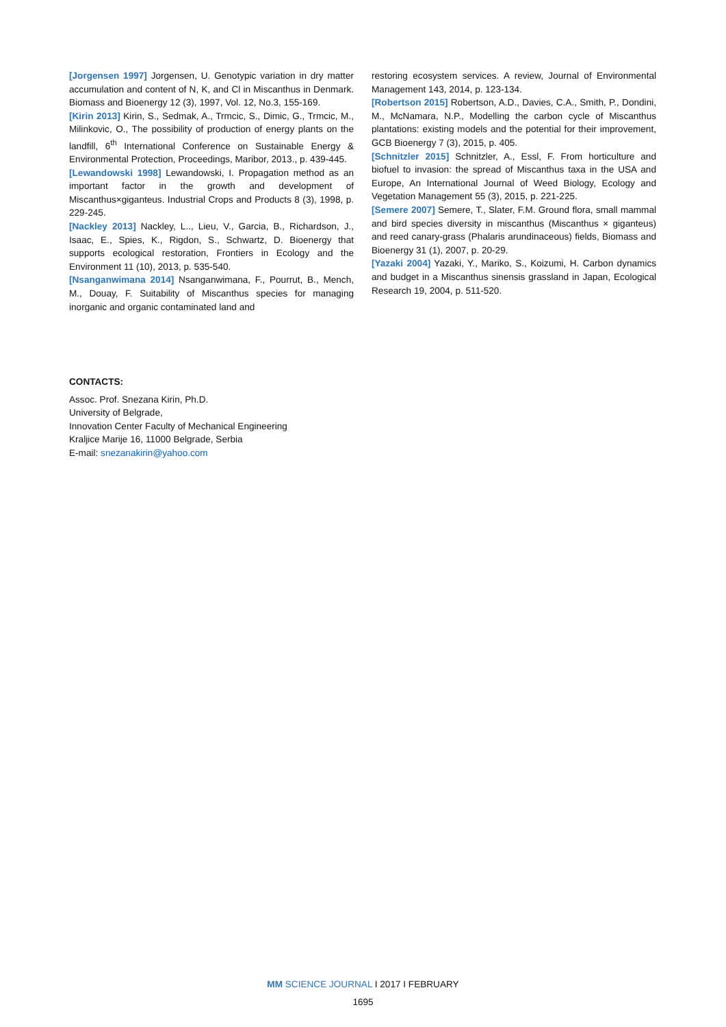[Jorgensen 1997] Jorgensen, U. Genotypic variation in dry matter accumulation and content of N, K, and Cl in Miscanthus in Denmark. Biomass and Bioenergy 12 (3), 1997, Vol. 12, No.3, 155-169.
[Kirin 2013] Kirin, S., Sedmak, A., Trmcic, S., Dimic, G., Trmcic, M., Milinkovic, O., The possibility of production of energy plants on the landfill, 6<sup>th</sup> International Conference on Sustainable Energy & Environmental Protection, Proceedings, Maribor, 2013., p. 439-445.
[Lewandowski 1998] Lewandowski, I. Propagation method as an important factor in the growth and development of Miscanthus×giganteus. Industrial Crops and Products 8 (3), 1998, p. 229-245.
[Nackley 2013] Nackley, L.., Lieu, V., Garcia, B., Richardson, J., Isaac, E., Spies, K., Rigdon, S., Schwartz, D. Bioenergy that supports ecological restoration, Frontiers in Ecology and the Environment 11 (10), 2013, p. 535-540.
[Nsanganwimana 2014] Nsanganwimana, F., Pourrut, B., Mench, M., Douay, F. Suitability of Miscanthus species for managing inorganic and organic contaminated land and
restoring ecosystem services. A review, Journal of Environmental Management 143, 2014, p. 123-134.
[Robertson 2015] Robertson, A.D., Davies, C.A., Smith, P., Dondini, M., McNamara, N.P., Modelling the carbon cycle of Miscanthus plantations: existing models and the potential for their improvement, GCB Bioenergy 7 (3), 2015, p. 405.
[Schnitzler 2015] Schnitzler, A., Essl, F. From horticulture and biofuel to invasion: the spread of Miscanthus taxa in the USA and Europe, An International Journal of Weed Biology, Ecology and Vegetation Management 55 (3), 2015, p. 221-225.
[Semere 2007] Semere, T., Slater, F.M. Ground flora, small mammal and bird species diversity in miscanthus (Miscanthus × giganteus) and reed canary-grass (Phalaris arundinaceous) fields, Biomass and Bioenergy 31 (1), 2007, p. 20-29.
[Yazaki 2004] Yazaki, Y., Mariko, S., Koizumi, H. Carbon dynamics and budget in a Miscanthus sinensis grassland in Japan, Ecological Research 19, 2004, p. 511-520.
CONTACTS:
Assoc. Prof. Snezana Kirin, Ph.D.
University of Belgrade,
Innovation Center Faculty of Mechanical Engineering
Kraljice Marije 16, 11000 Belgrade, Serbia
E-mail: snezanakirin@yahoo.com
MM SCIENCE JOURNAL I 2017 I FEBRUARY
1695